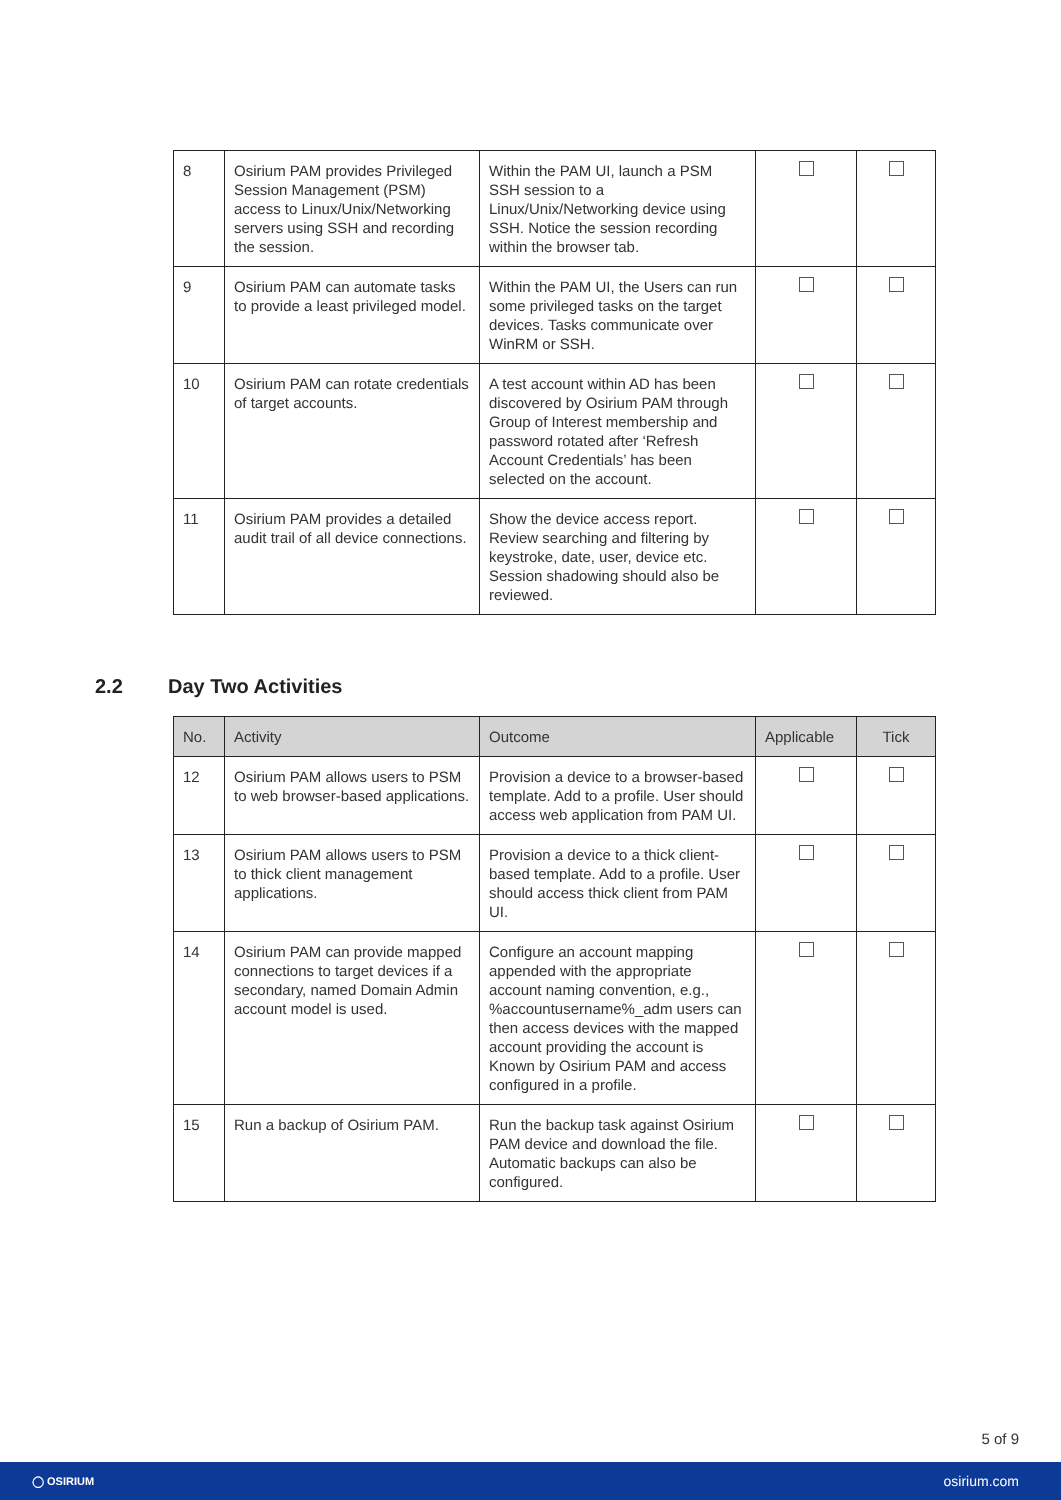| 8 | Osirium PAM provides Privileged Session Management (PSM) access to Linux/Unix/Networking servers using SSH and recording the session. | Within the PAM UI, launch a PSM SSH session to a Linux/Unix/Networking device using SSH. Notice the session recording within the browser tab. | | |
| 9 | Osirium PAM can automate tasks to provide a least privileged model. | Within the PAM UI, the Users can run some privileged tasks on the target devices. Tasks communicate over WinRM or SSH. | | |
| 10 | Osirium PAM can rotate credentials of target accounts. | A test account within AD has been discovered by Osirium PAM through Group of Interest membership and password rotated after ‘Refresh Account Credentials’ has been selected on the account. | | |
| 11 | Osirium PAM provides a detailed audit trail of all device connections. | Show the device access report. Review searching and filtering by keystroke, date, user, device etc. Session shadowing should also be reviewed. | | |
2.2 Day Two Activities
| No. | Activity | Outcome | Applicable | Tick |
| --- | --- | --- | --- | --- |
| 12 | Osirium PAM allows users to PSM to web browser-based applications. | Provision a device to a browser-based template. Add to a profile. User should access web application from PAM UI. | | |
| 13 | Osirium PAM allows users to PSM to thick client management applications. | Provision a device to a thick client-based template. Add to a profile. User should access thick client from PAM UI. | | |
| 14 | Osirium PAM can provide mapped connections to target devices if a secondary, named Domain Admin account model is used. | Configure an account mapping appended with the appropriate account naming convention, e.g., %accountusername%_adm users can then access devices with the mapped account providing the account is Known by Osirium PAM and access configured in a profile. | | |
| 15 | Run a backup of Osirium PAM. | Run the backup task against Osirium PAM device and download the file. Automatic backups can also be configured. | | |
5 of 9
◯ OSIRIUM osirium.com